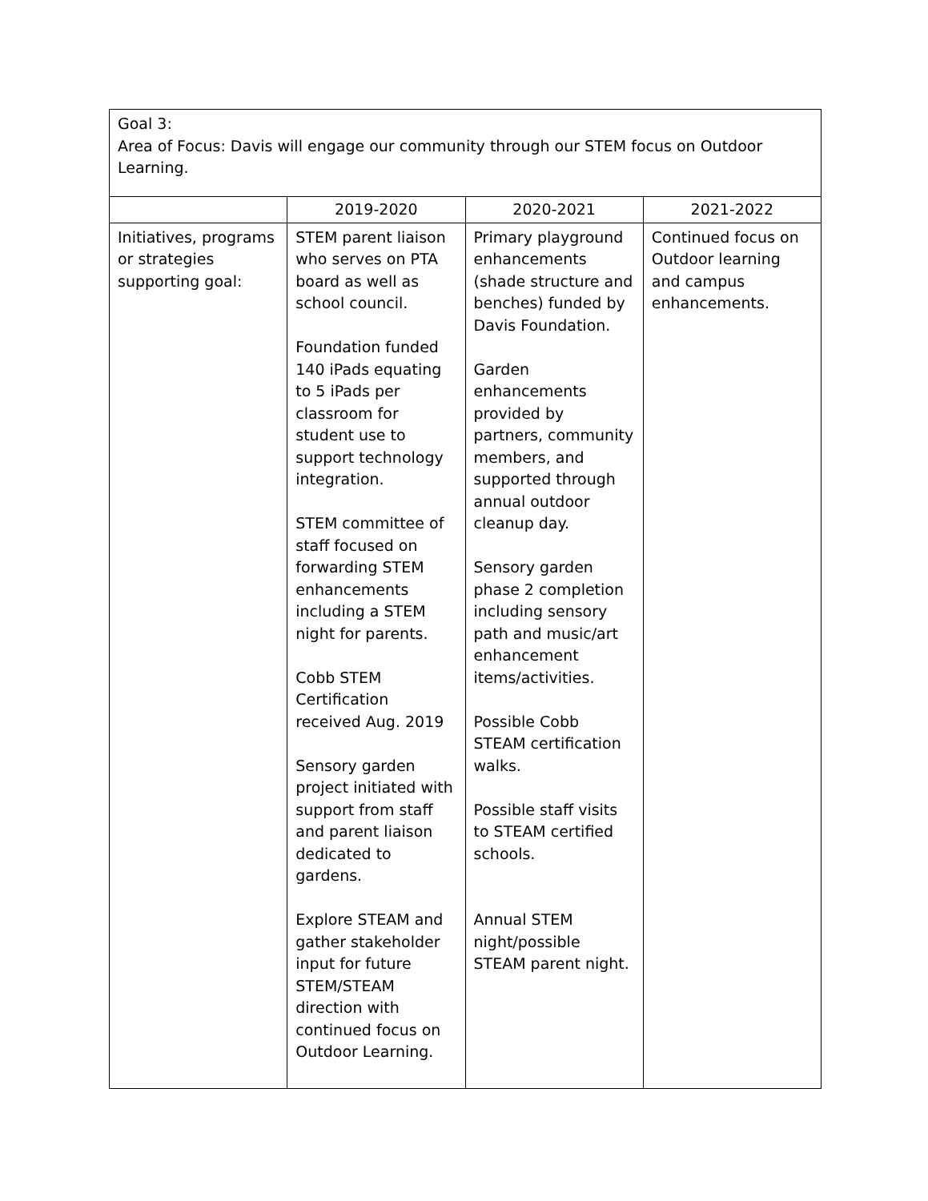| Goal 3: Area of Focus: Davis will engage our community through our STEM focus on Outdoor Learning. | | | |
| | 2019-2020 | 2020-2021 | 2021-2022 |
| Initiatives, programs or strategies supporting goal: | STEM parent liaison who serves on PTA board as well as school council. Foundation funded 140 iPads equating to 5 iPads per classroom for student use to support technology integration. STEM committee of staff focused on forwarding STEM enhancements including a STEM night for parents. Cobb STEM Certification received Aug. 2019 Sensory garden project initiated with support from staff and parent liaison dedicated to gardens. Explore STEAM and gather stakeholder input for future STEM/STEAM direction with continued focus on Outdoor Learning. | Primary playground enhancements (shade structure and benches) funded by Davis Foundation. Garden enhancements provided by partners, community members, and supported through annual outdoor cleanup day. Sensory garden phase 2 completion including sensory path and music/art enhancement items/activities. Possible Cobb STEAM certification walks. Possible staff visits to STEAM certified schools. Annual STEM night/possible STEAM parent night. | Continued focus on Outdoor learning and campus enhancements. |